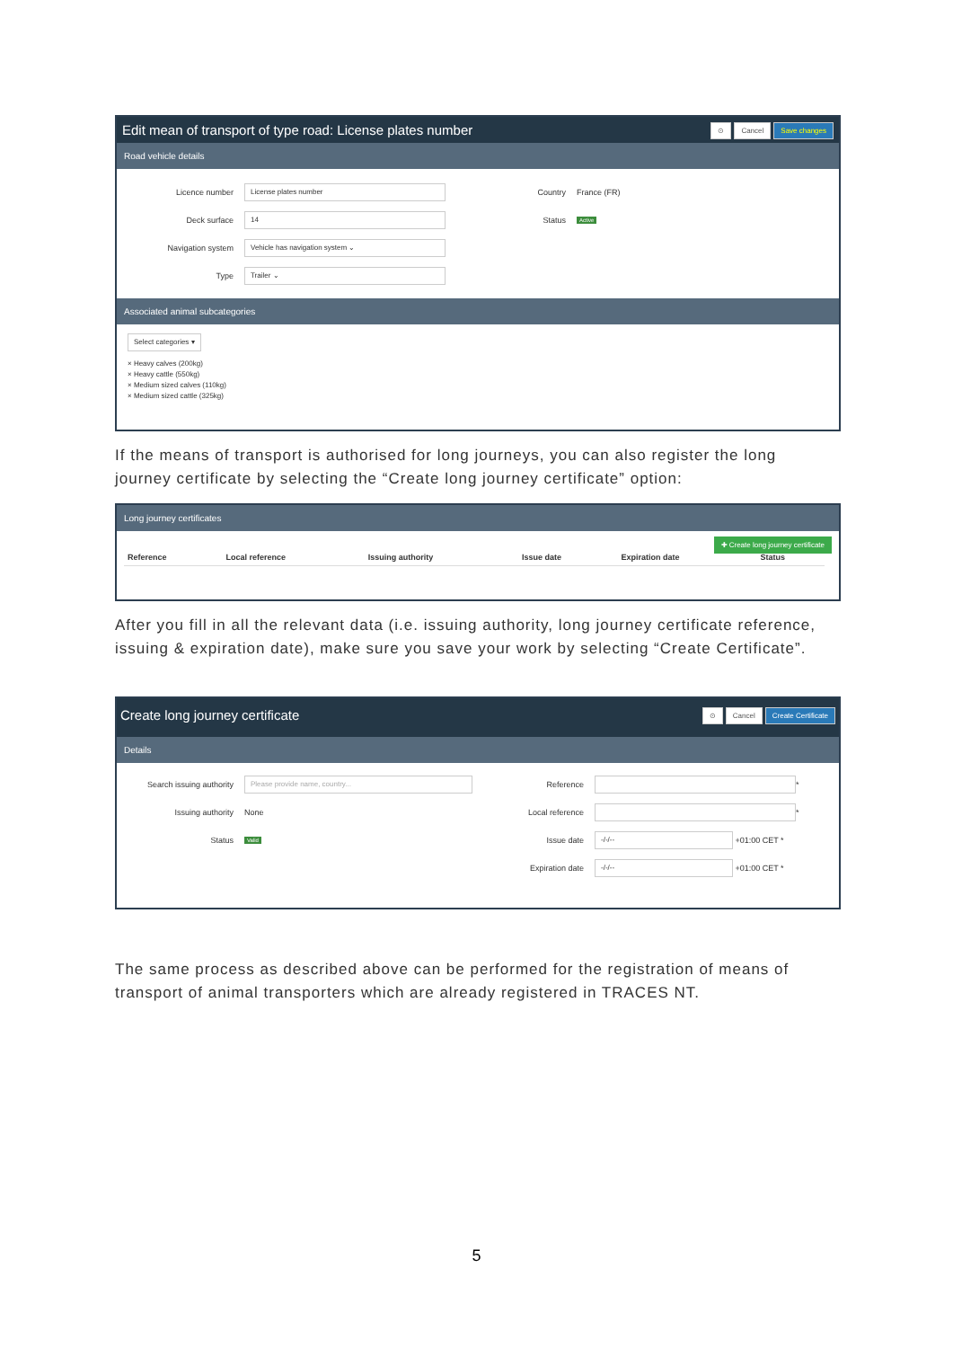Edit mean of transport of type road: License plates number ⊙ Cancel Save changes
Road vehicle details
Licence number License plates number
Deck surface 14
Navigation system Vehicle has navigation system ⌄
Type Trailer ⌄
Country France (FR)
Status Active
Associated animal subcategories
Select categories ▾
× Heavy calves (200kg)
× Heavy cattle (550kg)
× Medium sized calves (110kg)
× Medium sized cattle (325kg)
If the means of transport is authorised for long journeys, you can also register the long journey certificate by selecting the “Create long journey certificate” option:
Long journey certificates
✚ Create long journey certificate
| Reference | Local reference | Issuing authority | Issue date | Expiration date | Status |
| --- | --- | --- | --- | --- | --- |
After you fill in all the relevant data (i.e. issuing authority, long journey certificate reference, issuing & expiration date), make sure you save your work by selecting “Create Certificate”.
Create long journey certificate ⊙ Cancel Create Certificate
Details
Search issuing authority Please provide name, country...
Issuing authority None
Status Valid
Reference *
Local reference *
Issue date -/-/-- +01:00 CET *
Expiration date -/-/-- +01:00 CET *
The same process as described above can be performed for the registration of means of transport of animal transporters which are already registered in TRACES NT.
5